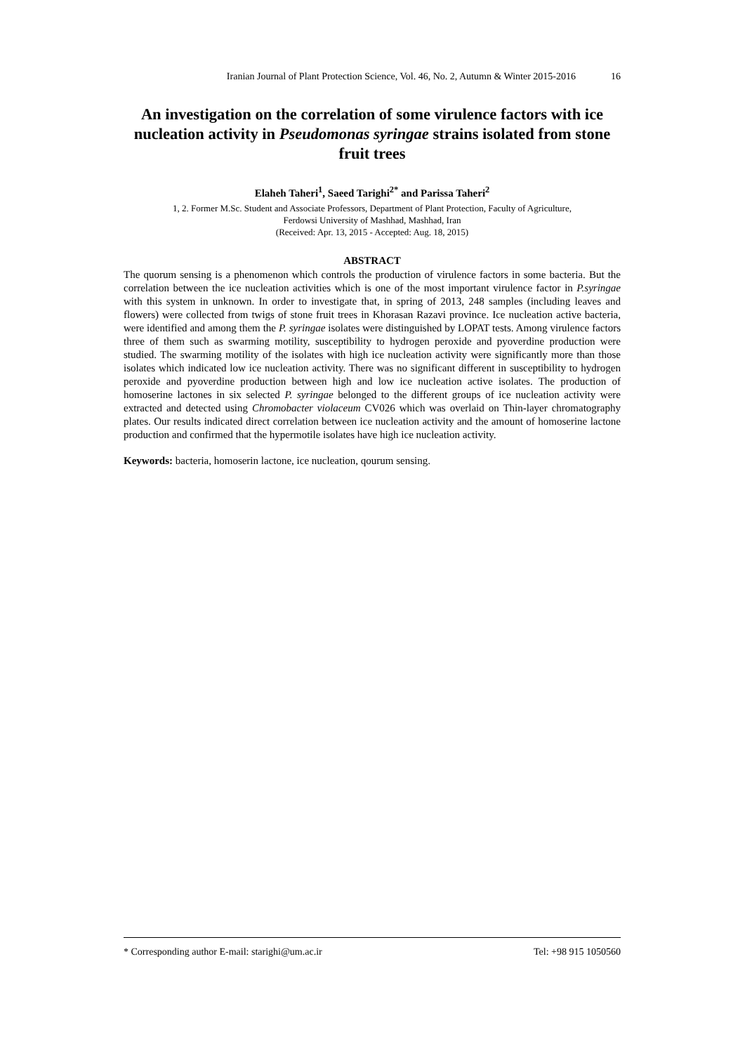Iranian Journal of Plant Protection Science, Vol. 46, No. 2, Autumn & Winter 2015-2016 16
An investigation on the correlation of some virulence factors with ice nucleation activity in Pseudomonas syringae strains isolated from stone fruit trees
Elaheh Taheri<sup>1</sup>, Saeed Tarighi<sup>2*</sup> and Parissa Taheri<sup>2</sup>
1, 2. Former M.Sc. Student and Associate Professors, Department of Plant Protection, Faculty of Agriculture,
Ferdowsi University of Mashhad, Mashhad, Iran
(Received: Apr. 13, 2015 - Accepted: Aug. 18, 2015)
ABSTRACT
The quorum sensing is a phenomenon which controls the production of virulence factors in some bacteria. But the correlation between the ice nucleation activities which is one of the most important virulence factor in P.syringae with this system in unknown. In order to investigate that, in spring of 2013, 248 samples (including leaves and flowers) were collected from twigs of stone fruit trees in Khorasan Razavi province. Ice nucleation active bacteria, were identified and among them the P. syringae isolates were distinguished by LOPAT tests. Among virulence factors three of them such as swarming motility, susceptibility to hydrogen peroxide and pyoverdine production were studied. The swarming motility of the isolates with high ice nucleation activity were significantly more than those isolates which indicated low ice nucleation activity. There was no significant different in susceptibility to hydrogen peroxide and pyoverdine production between high and low ice nucleation active isolates. The production of homoserine lactones in six selected P. syringae belonged to the different groups of ice nucleation activity were extracted and detected using Chromobacter violaceum CV026 which was overlaid on Thin-layer chromatography plates. Our results indicated direct correlation between ice nucleation activity and the amount of homoserine lactone production and confirmed that the hypermotile isolates have high ice nucleation activity.
Keywords: bacteria, homoserin lactone, ice nucleation, qourum sensing.
* Corresponding author E-mail: starighi@um.ac.ir Tel: +98 915 1050560